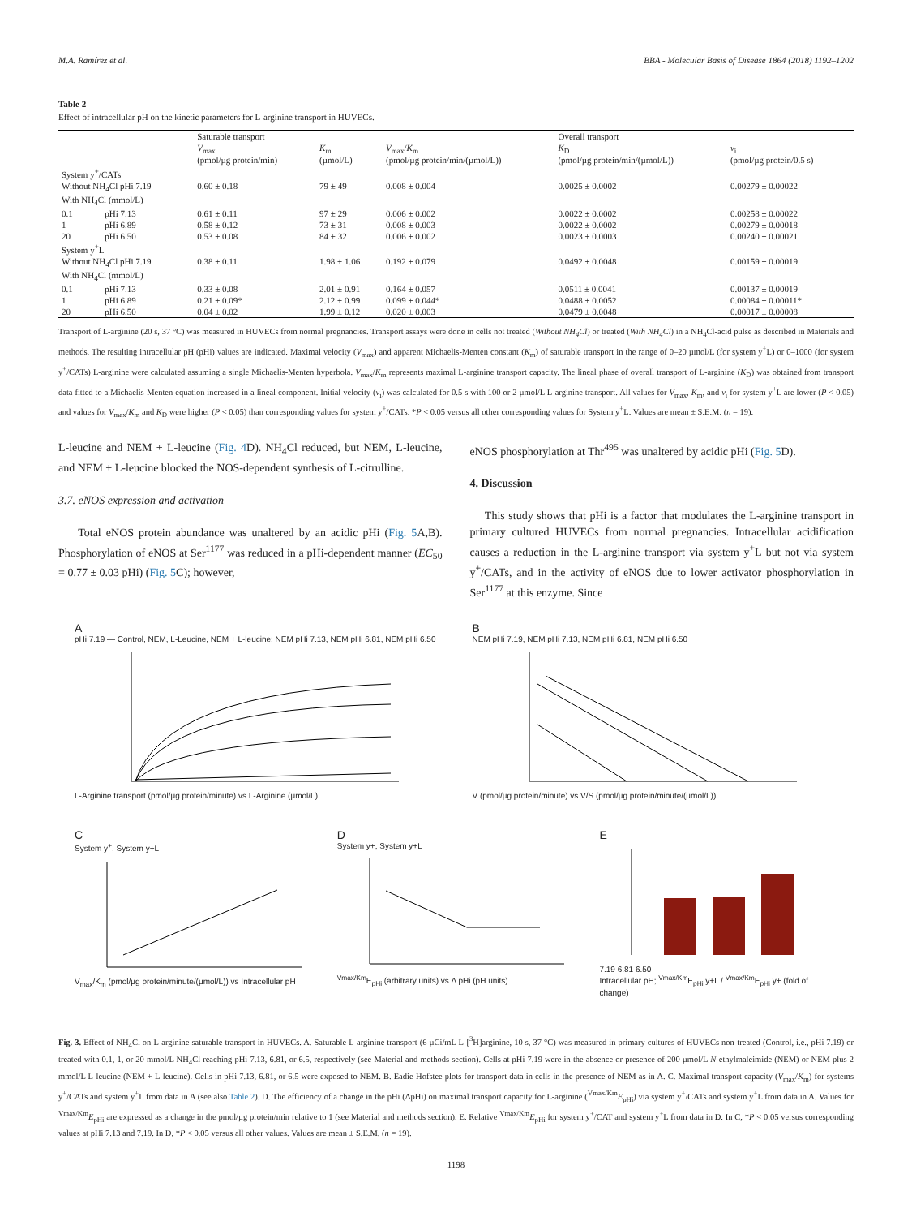M.A. Ramírez et al. BBA - Molecular Basis of Disease 1864 (2018) 1192–1202
Table 2
Effect of intracellular pH on the kinetic parameters for L-arginine transport in HUVECs.
| | | Saturable transport | | | Overall transport | |
| --- | --- | --- | --- | --- | --- | --- |
| | | V<sub>max</sub> (pmol/µg protein/min) | K<sub>m</sub> (µmol/L) | V<sub>max</sub>/ K<sub>m</sub> (pmol/µg protein/min/(µmol/L)) | K<sub>D</sub> (pmol/µg protein/min/(µmol/L)) | v<sub>i</sub> (pmol/µg protein/0.5 s) |
| System y<sup>+</sup>/CATs | | | | | | |
| Without NH<sub>4</sub>Cl pHi 7.19 | | 0.60 ± 0.18 | 79 ± 49 | 0.008 ± 0.004 | 0.0025 ± 0.0002 | 0.00279 ± 0.00022 |
| With NH<sub>4</sub>Cl (mmol/L) | | | | | | |
| 0.1 | pHi 7.13 | 0.61 ± 0.11 | 97 ± 29 | 0.006 ± 0.002 | 0.0022 ± 0.0002 | 0.00258 ± 0.00022 |
| 1 | pHi 6.89 | 0.58 ± 0.12 | 73 ± 31 | 0.008 ± 0.003 | 0.0022 ± 0.0002 | 0.00279 ± 0.00018 |
| 20 | pHi 6.50 | 0.53 ± 0.08 | 84 ± 32 | 0.006 ± 0.002 | 0.0023 ± 0.0003 | 0.00240 ± 0.00021 |
| System y<sup>+</sup>L | | | | | | |
| Without NH<sub>4</sub>Cl pHi 7.19 | | 0.38 ± 0.11 | 1.98 ± 1.06 | 0.192 ± 0.079 | 0.0492 ± 0.0048 | 0.00159 ± 0.00019 |
| With NH<sub>4</sub>Cl (mmol/L) | | | | | | |
| 0.1 | pHi 7.13 | 0.33 ± 0.08 | 2.01 ± 0.91 | 0.164 ± 0.057 | 0.0511 ± 0.0041 | 0.00137 ± 0.00019 |
| 1 | pHi 6.89 | 0.21 ± 0.09* | 2.12 ± 0.99 | 0.099 ± 0.044* | 0.0488 ± 0.0052 | 0.00084 ± 0.00011* |
| 20 | pHi 6.50 | 0.04 ± 0.02 | 1.99 ± 0.12 | 0.020 ± 0.003 | 0.0479 ± 0.0048 | 0.00017 ± 0.00008 |
Transport of L-arginine (20 s, 37 °C) was measured in HUVECs from normal pregnancies. Transport assays were done in cells not treated (Without NH<sub>4</sub>Cl) or treated (With NH<sub>4</sub>Cl) in a NH<sub>4</sub>Cl-acid pulse as described in Materials and methods. The resulting intracellular pH (pHi) values are indicated. Maximal velocity (V<sub>max</sub>) and apparent Michaelis-Menten constant (K<sub>m</sub>) of saturable transport in the range of 0–20 µmol/L (for system y<sup>+</sup>L) or 0–1000 (for system y<sup>+</sup>/CATs) L-arginine were calculated assuming a single Michaelis-Menten hyperbola. V<sub>max</sub>/K<sub>m</sub> represents maximal L-arginine transport capacity. The lineal phase of overall transport of L-arginine (K<sub>D</sub>) was obtained from transport data fitted to a Michaelis-Menten equation increased in a lineal component. Initial velocity (v<sub>i</sub>) was calculated for 0.5 s with 100 or 2 µmol/L L-arginine transport. All values for V<sub>max</sub>, K<sub>m</sub>, and v<sub>i</sub> for system y<sup>+</sup>L are lower (P < 0.05) and values for V<sub>max</sub>/K<sub>m</sub> and K<sub>D</sub> were higher (P < 0.05) than corresponding values for system y<sup>+</sup>/CATs. *P < 0.05 versus all other corresponding values for System y<sup>+</sup>L. Values are mean ± S.E.M. (n = 19).
L-leucine and NEM + L-leucine (Fig. 4 D). NH<sub>4</sub>Cl reduced, but NEM, L-leucine, and NEM + L-leucine blocked the NOS-dependent synthesis of L-citrulline.
3.7. eNOS expression and activation
Total eNOS protein abundance was unaltered by an acidic pHi (Fig. 5 A,B). Phosphorylation of eNOS at Ser<sup>1177</sup> was reduced in a pHi-dependent manner (EC<sub>50</sub> = 0.77 ± 0.03 pHi) (Fig. 5 C); however,
eNOS phosphorylation at Thr<sup>495</sup> was unaltered by acidic pHi (Fig. 5 D).
4. Discussion
This study shows that pHi is a factor that modulates the L-arginine transport in primary cultured HUVECs from normal pregnancies. Intracellular acidification causes a reduction in the L-arginine transport via system y<sup>+</sup>L but not via system y<sup>+</sup>/CATs, and in the activity of eNOS due to lower activator phosphorylation in Ser<sup>1177</sup> at this enzyme. Since
A
pHi 7.19 — Control, NEM, L-Leucine, NEM + L-leucine; NEM pHi 7.13, NEM pHi 6.81, NEM pHi 6.50
L-Arginine transport (pmol/µg protein/minute) vs L-Arginine (µmol/L)
B
NEM pHi 7.19, NEM pHi 7.13, NEM pHi 6.81, NEM pHi 6.50
V (pmol/µg protein/minute) vs V/S (pmol/µg protein/minute/(µmol/L))
C
System y<sup>+</sup>, System y+L
V<sub>max</sub>/K<sub>m</sub> (pmol/µg protein/minute/(µmol/L)) vs Intracellular pH
D
System y+, System y+L
<sup>Vmax/Km</sup>E<sub>pHi</sub> (arbitrary units) vs Δ pHi (pH units)
E
7.19 6.81 6.50
Intracellular pH; <sup>Vmax/Km</sup>E<sub>pHi</sub> y+L / <sup>Vmax/Km</sup>E<sub>pHi</sub> y+ (fold of change)
Fig. 3. Effect of NH<sub>4</sub>Cl on L-arginine saturable transport in HUVECs. A. Saturable L-arginine transport (6 µCi/mL L-[<sup>3</sup>H]arginine, 10 s, 37 °C) was measured in primary cultures of HUVECs non-treated (Control, i.e., pHi 7.19) or treated with 0.1, 1, or 20 mmol/L NH<sub>4</sub>Cl reaching pHi 7.13, 6.81, or 6.5, respectively (see Material and methods section). Cells at pHi 7.19 were in the absence or presence of 200 µmol/L N-ethylmaleimide (NEM) or NEM plus 2 mmol/L L-leucine (NEM + L-leucine). Cells in pHi 7.13, 6.81, or 6.5 were exposed to NEM. B. Eadie-Hofstee plots for transport data in cells in the presence of NEM as in A. C. Maximal transport capacity (V<sub>max</sub>/K<sub>m</sub>) for systems y<sup>+</sup>/CATs and system y<sup>+</sup>L from data in A (see also Table 2). D. The efficiency of a change in the pHi (ΔpHi) on maximal transport capacity for L-arginine (<sup>Vmax/Km</sup>E<sub>pHi</sub>) via system y<sup>+</sup>/CATs and system y<sup>+</sup>L from data in A. Values for <sup>Vmax/Km</sup>E<sub>pHi</sub> are expressed as a change in the pmol/µg protein/min relative to 1 (see Material and methods section). E. Relative <sup>Vmax/Km</sup>E<sub>pHi</sub> for system y<sup>+</sup>/CAT and system y<sup>+</sup>L from data in D. In C, *P < 0.05 versus corresponding values at pHi 7.13 and 7.19. In D, *P < 0.05 versus all other values. Values are mean ± S.E.M. (n = 19).
1198